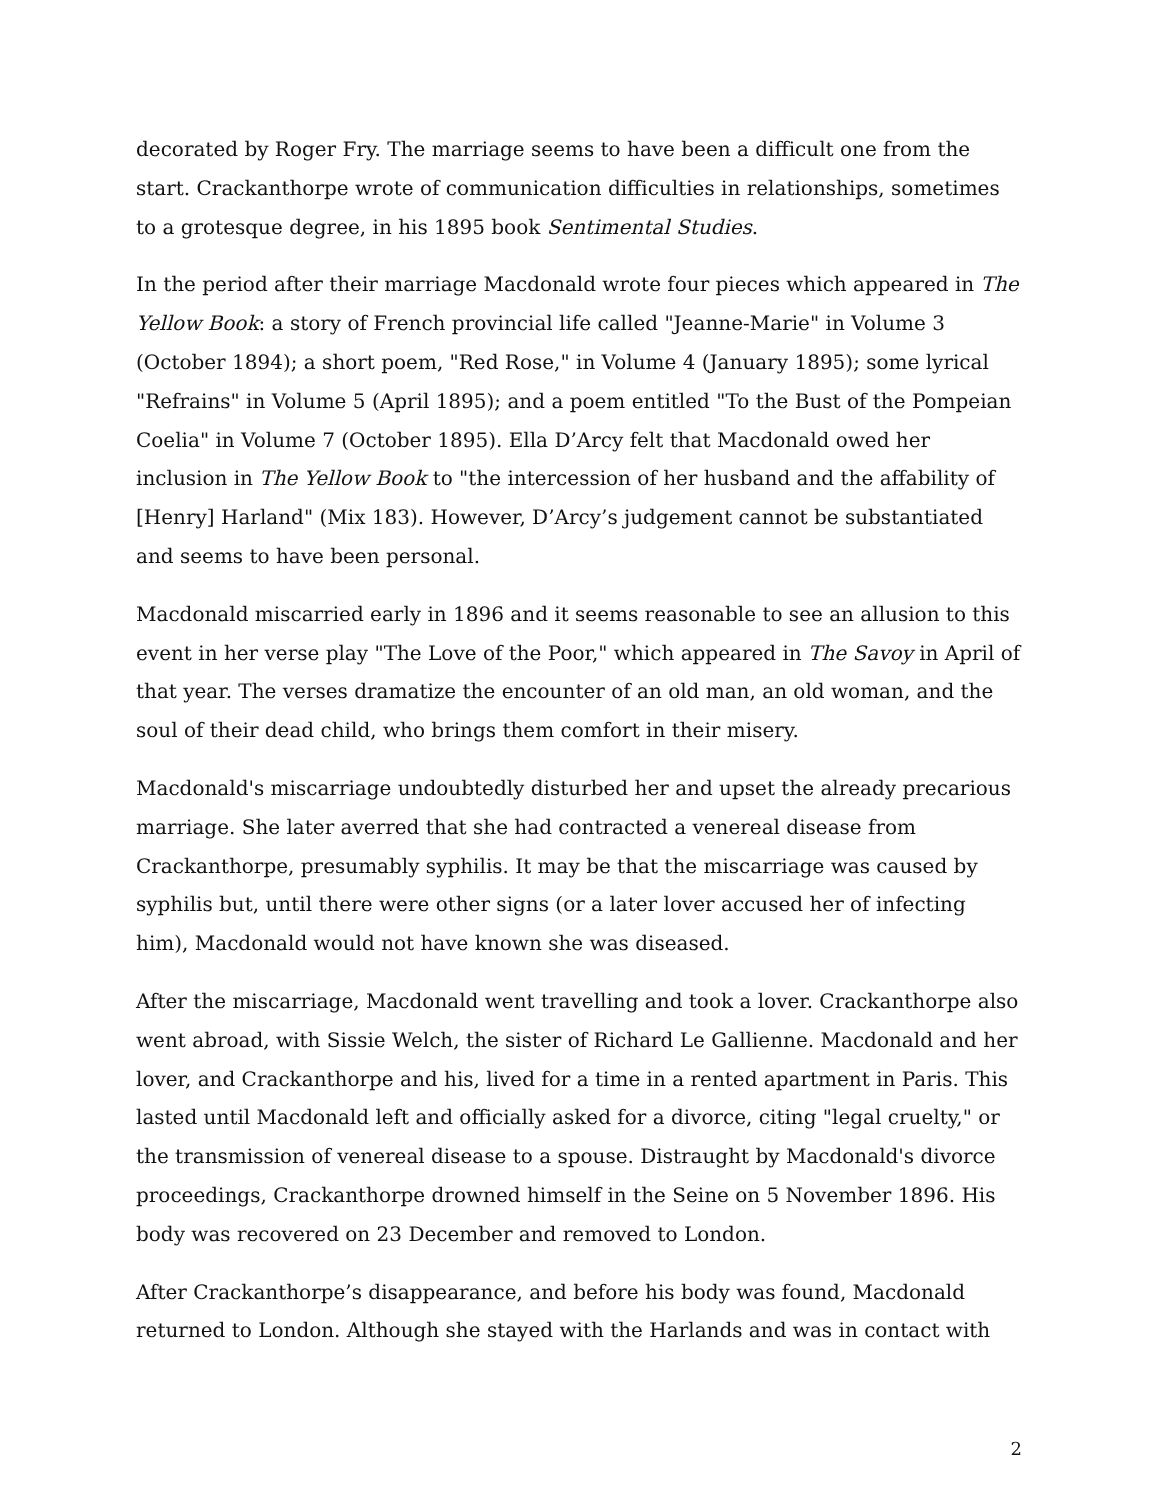decorated by Roger Fry. The marriage seems to have been a difficult one from the start. Crackanthorpe wrote of communication difficulties in relationships, sometimes to a grotesque degree, in his 1895 book Sentimental Studies.
In the period after their marriage Macdonald wrote four pieces which appeared in The Yellow Book: a story of French provincial life called "Jeanne-Marie" in Volume 3 (October 1894); a short poem, "Red Rose," in Volume 4 (January 1895); some lyrical "Refrains" in Volume 5 (April 1895); and a poem entitled "To the Bust of the Pompeian Coelia" in Volume 7 (October 1895). Ella D’Arcy felt that Macdonald owed her inclusion in The Yellow Book to "the intercession of her husband and the affability of [Henry] Harland" (Mix 183). However, D’Arcy’s judgement cannot be substantiated and seems to have been personal.
Macdonald miscarried early in 1896 and it seems reasonable to see an allusion to this event in her verse play "The Love of the Poor," which appeared in The Savoy in April of that year. The verses dramatize the encounter of an old man, an old woman, and the soul of their dead child, who brings them comfort in their misery.
Macdonald's miscarriage undoubtedly disturbed her and upset the already precarious marriage. She later averred that she had contracted a venereal disease from Crackanthorpe, presumably syphilis. It may be that the miscarriage was caused by syphilis but, until there were other signs (or a later lover accused her of infecting him), Macdonald would not have known she was diseased.
After the miscarriage, Macdonald went travelling and took a lover. Crackanthorpe also went abroad, with Sissie Welch, the sister of Richard Le Gallienne. Macdonald and her lover, and Crackanthorpe and his, lived for a time in a rented apartment in Paris. This lasted until Macdonald left and officially asked for a divorce, citing "legal cruelty," or the transmission of venereal disease to a spouse. Distraught by Macdonald's divorce proceedings, Crackanthorpe drowned himself in the Seine on 5 November 1896. His body was recovered on 23 December and removed to London.
After Crackanthorpe’s disappearance, and before his body was found, Macdonald returned to London. Although she stayed with the Harlands and was in contact with
2